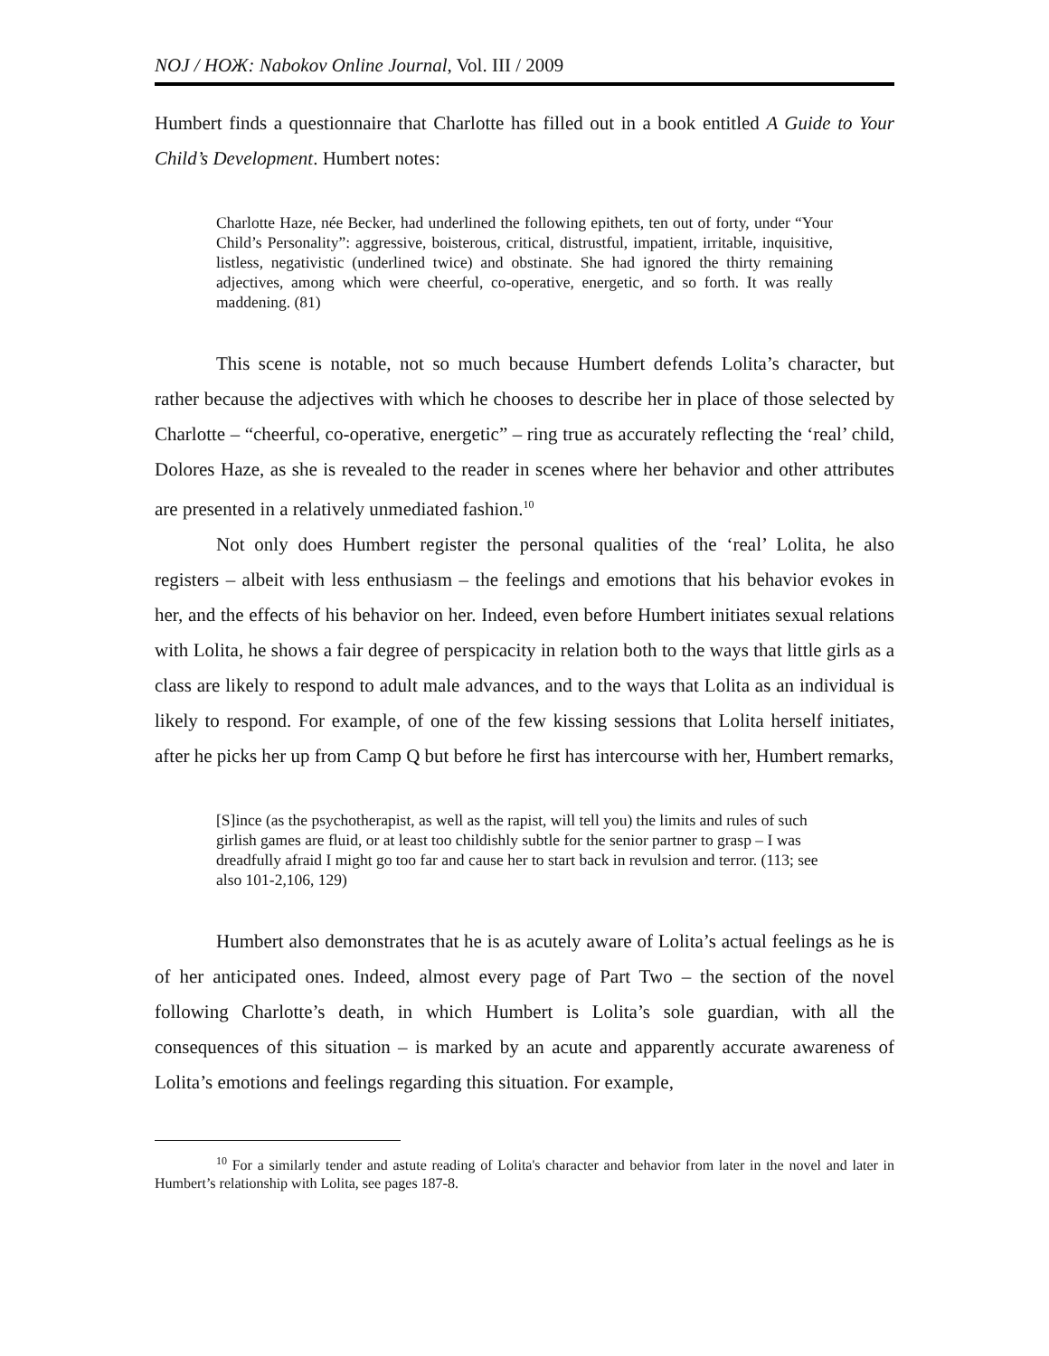NOJ / НОЖ: Nabokov Online Journal, Vol. III / 2009
Humbert finds a questionnaire that Charlotte has filled out in a book entitled A Guide to Your Child’s Development. Humbert notes:
Charlotte Haze, née Becker, had underlined the following epithets, ten out of forty, under “Your Child’s Personality”: aggressive, boisterous, critical, distrustful, impatient, irritable, inquisitive, listless, negativistic (underlined twice) and obstinate. She had ignored the thirty remaining adjectives, among which were cheerful, co-operative, energetic, and so forth. It was really maddening. (81)
This scene is notable, not so much because Humbert defends Lolita’s character, but rather because the adjectives with which he chooses to describe her in place of those selected by Charlotte – “cheerful, co-operative, energetic” – ring true as accurately reflecting the ‘real’ child, Dolores Haze, as she is revealed to the reader in scenes where her behavior and other attributes are presented in a relatively unmediated fashion.<sup>10</sup>
Not only does Humbert register the personal qualities of the ‘real’ Lolita, he also registers – albeit with less enthusiasm – the feelings and emotions that his behavior evokes in her, and the effects of his behavior on her. Indeed, even before Humbert initiates sexual relations with Lolita, he shows a fair degree of perspicacity in relation both to the ways that little girls as a class are likely to respond to adult male advances, and to the ways that Lolita as an individual is likely to respond. For example, of one of the few kissing sessions that Lolita herself initiates, after he picks her up from Camp Q but before he first has intercourse with her, Humbert remarks,
[S]ince (as the psychotherapist, as well as the rapist, will tell you) the limits and rules of such girlish games are fluid, or at least too childishly subtle for the senior partner to grasp – I was dreadfully afraid I might go too far and cause her to start back in revulsion and terror. (113; see also 101-2,106, 129)
Humbert also demonstrates that he is as acutely aware of Lolita’s actual feelings as he is of her anticipated ones. Indeed, almost every page of Part Two – the section of the novel following Charlotte’s death, in which Humbert is Lolita’s sole guardian, with all the consequences of this situation – is marked by an acute and apparently accurate awareness of Lolita’s emotions and feelings regarding this situation. For example,
<sup>10</sup> For a similarly tender and astute reading of Lolita's character and behavior from later in the novel and later in Humbert’s relationship with Lolita, see pages 187-8.